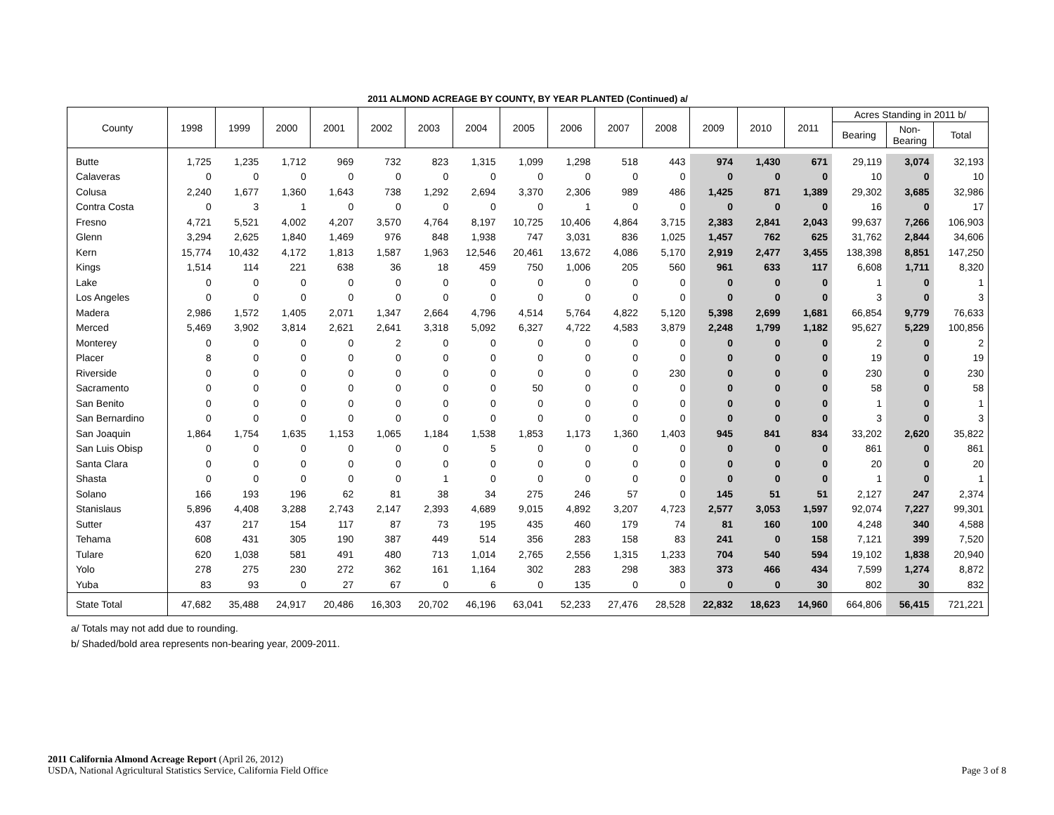2011 ALMOND ACREAGE BY COUNTY, BY YEAR PLANTED (Continued) a/
| County | 1998 | 1999 | 2000 | 2001 | 2002 | 2003 | 2004 | 2005 | 2006 | 2007 | 2008 | 2009 | 2010 | 2011 | Acres Standing in 2011 b/ | | |
| --- | --- | --- | --- | --- | --- | --- | --- | --- | --- | --- | --- | --- | --- | --- | --- | --- | --- |
| | | | | | | | | | | | | | | | Bearing | Non- Bearing | Total |
| Butte | 1,725 | 1,235 | 1,712 | 969 | 732 | 823 | 1,315 | 1,099 | 1,298 | 518 | 443 | 974 | 1,430 | 671 | 29,119 | 3,074 | 32,193 |
| Calaveras | 0 | 0 | 0 | 0 | 0 | 0 | 0 | 0 | 0 | 0 | 0 | 0 | 0 | 0 | 10 | 0 | 10 |
| Colusa | 2,240 | 1,677 | 1,360 | 1,643 | 738 | 1,292 | 2,694 | 3,370 | 2,306 | 989 | 486 | 1,425 | 871 | 1,389 | 29,302 | 3,685 | 32,986 |
| Contra Costa | 0 | 3 | 1 | 0 | 0 | 0 | 0 | 0 | 1 | 0 | 0 | 0 | 0 | 0 | 16 | 0 | 17 |
| Fresno | 4,721 | 5,521 | 4,002 | 4,207 | 3,570 | 4,764 | 8,197 | 10,725 | 10,406 | 4,864 | 3,715 | 2,383 | 2,841 | 2,043 | 99,637 | 7,266 | 106,903 |
| Glenn | 3,294 | 2,625 | 1,840 | 1,469 | 976 | 848 | 1,938 | 747 | 3,031 | 836 | 1,025 | 1,457 | 762 | 625 | 31,762 | 2,844 | 34,606 |
| Kern | 15,774 | 10,432 | 4,172 | 1,813 | 1,587 | 1,963 | 12,546 | 20,461 | 13,672 | 4,086 | 5,170 | 2,919 | 2,477 | 3,455 | 138,398 | 8,851 | 147,250 |
| Kings | 1,514 | 114 | 221 | 638 | 36 | 18 | 459 | 750 | 1,006 | 205 | 560 | 961 | 633 | 117 | 6,608 | 1,711 | 8,320 |
| Lake | 0 | 0 | 0 | 0 | 0 | 0 | 0 | 0 | 0 | 0 | 0 | 0 | 0 | 0 | 1 | 0 | 1 |
| Los Angeles | 0 | 0 | 0 | 0 | 0 | 0 | 0 | 0 | 0 | 0 | 0 | 0 | 0 | 0 | 3 | 0 | 3 |
| Madera | 2,986 | 1,572 | 1,405 | 2,071 | 1,347 | 2,664 | 4,796 | 4,514 | 5,764 | 4,822 | 5,120 | 5,398 | 2,699 | 1,681 | 66,854 | 9,779 | 76,633 |
| Merced | 5,469 | 3,902 | 3,814 | 2,621 | 2,641 | 3,318 | 5,092 | 6,327 | 4,722 | 4,583 | 3,879 | 2,248 | 1,799 | 1,182 | 95,627 | 5,229 | 100,856 |
| Monterey | 0 | 0 | 0 | 0 | 2 | 0 | 0 | 0 | 0 | 0 | 0 | 0 | 0 | 0 | 2 | 0 | 2 |
| Placer | 8 | 0 | 0 | 0 | 0 | 0 | 0 | 0 | 0 | 0 | 0 | 0 | 0 | 0 | 19 | 0 | 19 |
| Riverside | 0 | 0 | 0 | 0 | 0 | 0 | 0 | 0 | 0 | 0 | 230 | 0 | 0 | 0 | 230 | 0 | 230 |
| Sacramento | 0 | 0 | 0 | 0 | 0 | 0 | 0 | 50 | 0 | 0 | 0 | 0 | 0 | 0 | 58 | 0 | 58 |
| San Benito | 0 | 0 | 0 | 0 | 0 | 0 | 0 | 0 | 0 | 0 | 0 | 0 | 0 | 0 | 1 | 0 | 1 |
| San Bernardino | 0 | 0 | 0 | 0 | 0 | 0 | 0 | 0 | 0 | 0 | 0 | 0 | 0 | 0 | 3 | 0 | 3 |
| San Joaquin | 1,864 | 1,754 | 1,635 | 1,153 | 1,065 | 1,184 | 1,538 | 1,853 | 1,173 | 1,360 | 1,403 | 945 | 841 | 834 | 33,202 | 2,620 | 35,822 |
| San Luis Obisp | 0 | 0 | 0 | 0 | 0 | 0 | 5 | 0 | 0 | 0 | 0 | 0 | 0 | 0 | 861 | 0 | 861 |
| Santa Clara | 0 | 0 | 0 | 0 | 0 | 0 | 0 | 0 | 0 | 0 | 0 | 0 | 0 | 0 | 20 | 0 | 20 |
| Shasta | 0 | 0 | 0 | 0 | 0 | 1 | 0 | 0 | 0 | 0 | 0 | 0 | 0 | 0 | 1 | 0 | 1 |
| Solano | 166 | 193 | 196 | 62 | 81 | 38 | 34 | 275 | 246 | 57 | 0 | 145 | 51 | 51 | 2,127 | 247 | 2,374 |
| Stanislaus | 5,896 | 4,408 | 3,288 | 2,743 | 2,147 | 2,393 | 4,689 | 9,015 | 4,892 | 3,207 | 4,723 | 2,577 | 3,053 | 1,597 | 92,074 | 7,227 | 99,301 |
| Sutter | 437 | 217 | 154 | 117 | 87 | 73 | 195 | 435 | 460 | 179 | 74 | 81 | 160 | 100 | 4,248 | 340 | 4,588 |
| Tehama | 608 | 431 | 305 | 190 | 387 | 449 | 514 | 356 | 283 | 158 | 83 | 241 | 0 | 158 | 7,121 | 399 | 7,520 |
| Tulare | 620 | 1,038 | 581 | 491 | 480 | 713 | 1,014 | 2,765 | 2,556 | 1,315 | 1,233 | 704 | 540 | 594 | 19,102 | 1,838 | 20,940 |
| Yolo | 278 | 275 | 230 | 272 | 362 | 161 | 1,164 | 302 | 283 | 298 | 383 | 373 | 466 | 434 | 7,599 | 1,274 | 8,872 |
| Yuba | 83 | 93 | 0 | 27 | 67 | 0 | 6 | 0 | 135 | 0 | 0 | 0 | 0 | 30 | 802 | 30 | 832 |
| State Total | 47,682 | 35,488 | 24,917 | 20,486 | 16,303 | 20,702 | 46,196 | 63,041 | 52,233 | 27,476 | 28,528 | 22,832 | 18,623 | 14,960 | 664,806 | 56,415 | 721,221 |
a/ Totals may not add due to rounding.
b/ Shaded/bold area represents non-bearing year, 2009-2011.
2011 California Almond Acreage Report (April 26, 2012)
USDA, National Agricultural Statistics Service, California Field Office
Page 3 of 8